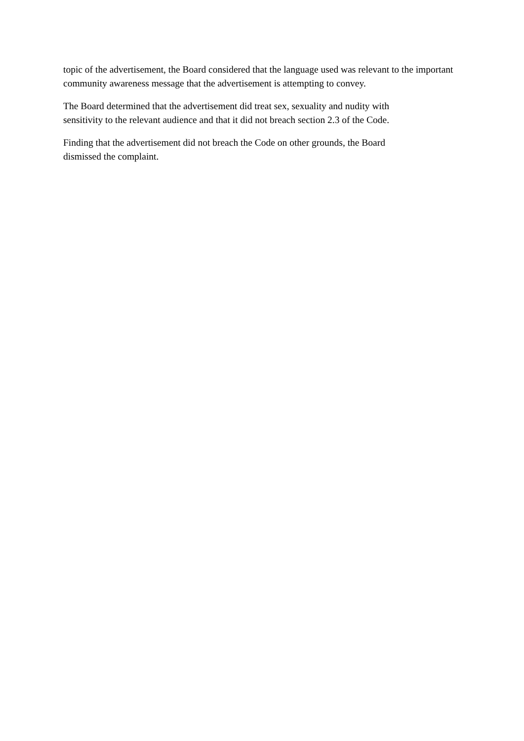topic of the advertisement, the Board considered that the language used was relevant to the important community awareness message that the advertisement is attempting to convey.
The Board determined that the advertisement did treat sex, sexuality and nudity with
sensitivity to the relevant audience and that it did not breach section 2.3 of the Code.
Finding that the advertisement did not breach the Code on other grounds, the Board
dismissed the complaint.